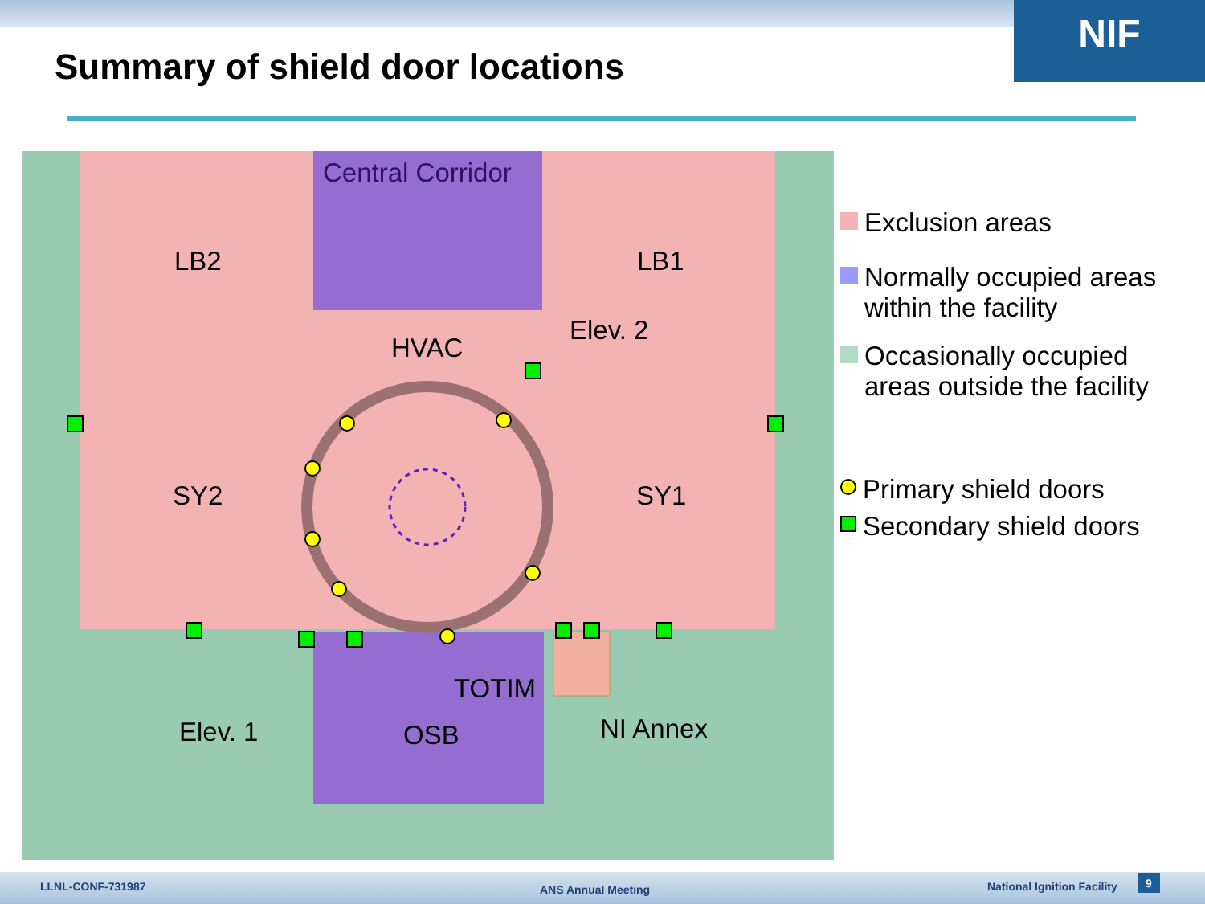NIF
Summary of shield door locations
Central Corridor
LB2
LB1
HVAC
Elev. 2
SY2
SY1
TOTIM
Elev. 1
OSB
NI Annex
Exclusion areas
Normally occupied areas within the facility
Occasionally occupied areas outside the facility
Primary shield doors
Secondary shield doors
LLNL-CONF-731987 ANS Annual Meeting National Ignition Facility 9